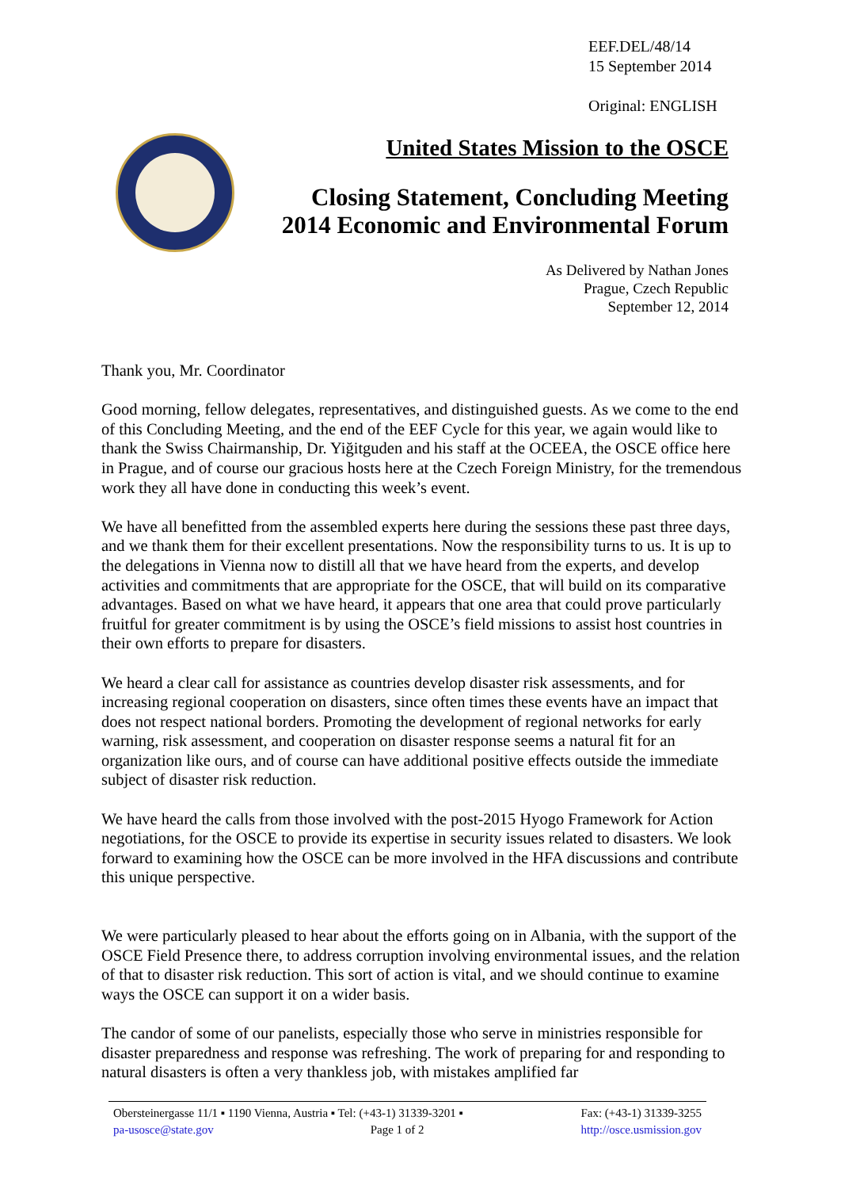EEF.DEL/48/14
15 September 2014
Original: ENGLISH
United States Mission to the OSCE
Closing Statement, Concluding Meeting
2014 Economic and Environmental Forum
As Delivered by Nathan Jones
Prague, Czech Republic
September 12, 2014
Thank you, Mr. Coordinator
Good morning, fellow delegates, representatives, and distinguished guests. As we come to the end of this Concluding Meeting, and the end of the EEF Cycle for this year, we again would like to thank the Swiss Chairmanship, Dr. Yiğitguden and his staff at the OCEEA, the OSCE office here in Prague, and of course our gracious hosts here at the Czech Foreign Ministry, for the tremendous work they all have done in conducting this week’s event.
We have all benefitted from the assembled experts here during the sessions these past three days, and we thank them for their excellent presentations. Now the responsibility turns to us. It is up to the delegations in Vienna now to distill all that we have heard from the experts, and develop activities and commitments that are appropriate for the OSCE, that will build on its comparative advantages. Based on what we have heard, it appears that one area that could prove particularly fruitful for greater commitment is by using the OSCE’s field missions to assist host countries in their own efforts to prepare for disasters.
We heard a clear call for assistance as countries develop disaster risk assessments, and for increasing regional cooperation on disasters, since often times these events have an impact that does not respect national borders. Promoting the development of regional networks for early warning, risk assessment, and cooperation on disaster response seems a natural fit for an organization like ours, and of course can have additional positive effects outside the immediate subject of disaster risk reduction.
We have heard the calls from those involved with the post-2015 Hyogo Framework for Action negotiations, for the OSCE to provide its expertise in security issues related to disasters. We look forward to examining how the OSCE can be more involved in the HFA discussions and contribute this unique perspective.
We were particularly pleased to hear about the efforts going on in Albania, with the support of the OSCE Field Presence there, to address corruption involving environmental issues, and the relation of that to disaster risk reduction. This sort of action is vital, and we should continue to examine ways the OSCE can support it on a wider basis.
The candor of some of our panelists, especially those who serve in ministries responsible for disaster preparedness and response was refreshing. The work of preparing for and responding to natural disasters is often a very thankless job, with mistakes amplified far
Obersteinergasse 11/1 ▪ 1190 Vienna, Austria ▪ Tel: (+43-1) 31339-3201 ▪ Fax: (+43-1) 31339-3255
pa-usosce@state.gov Page 1 of 2 http://osce.usmission.gov